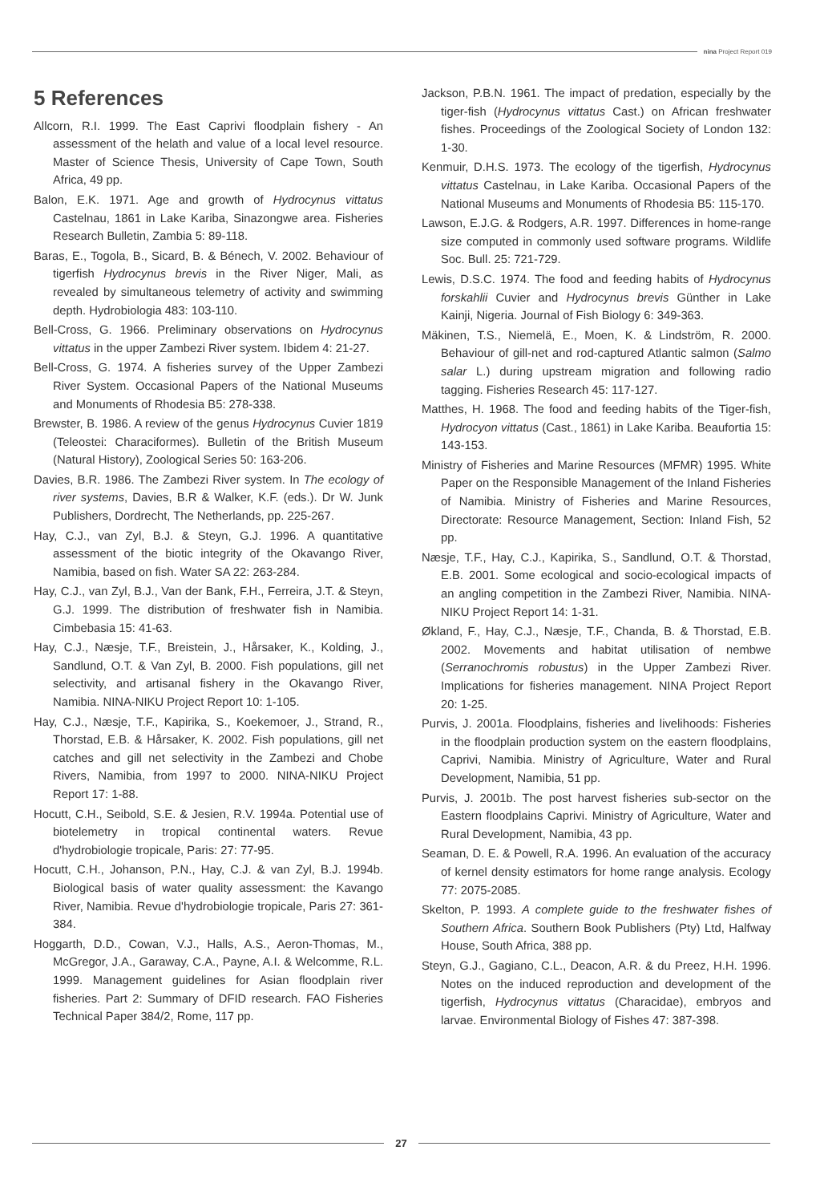nina Project Report 019
5 References
Allcorn, R.I. 1999. The East Caprivi floodplain fishery - An assessment of the helath and value of a local level resource. Master of Science Thesis, University of Cape Town, South Africa, 49 pp.
Balon, E.K. 1971. Age and growth of Hydrocynus vittatus Castelnau, 1861 in Lake Kariba, Sinazongwe area. Fisheries Research Bulletin, Zambia 5: 89-118.
Baras, E., Togola, B., Sicard, B. & Bénech, V. 2002. Behaviour of tigerfish Hydrocynus brevis in the River Niger, Mali, as revealed by simultaneous telemetry of activity and swimming depth. Hydrobiologia 483: 103-110.
Bell-Cross, G. 1966. Preliminary observations on Hydrocynus vittatus in the upper Zambezi River system. Ibidem 4: 21-27.
Bell-Cross, G. 1974. A fisheries survey of the Upper Zambezi River System. Occasional Papers of the National Museums and Monuments of Rhodesia B5: 278-338.
Brewster, B. 1986. A review of the genus Hydrocynus Cuvier 1819 (Teleostei: Characiformes). Bulletin of the British Museum (Natural History), Zoological Series 50: 163-206.
Davies, B.R. 1986. The Zambezi River system. In The ecology of river systems, Davies, B.R & Walker, K.F. (eds.). Dr W. Junk Publishers, Dordrecht, The Netherlands, pp. 225-267.
Hay, C.J., van Zyl, B.J. & Steyn, G.J. 1996. A quantitative assessment of the biotic integrity of the Okavango River, Namibia, based on fish. Water SA 22: 263-284.
Hay, C.J., van Zyl, B.J., Van der Bank, F.H., Ferreira, J.T. & Steyn, G.J. 1999. The distribution of freshwater fish in Namibia. Cimbebasia 15: 41-63.
Hay, C.J., Næsje, T.F., Breistein, J., Hårsaker, K., Kolding, J., Sandlund, O.T. & Van Zyl, B. 2000. Fish populations, gill net selectivity, and artisanal fishery in the Okavango River, Namibia. NINA-NIKU Project Report 10: 1-105.
Hay, C.J., Næsje, T.F., Kapirika, S., Koekemoer, J., Strand, R., Thorstad, E.B. & Hårsaker, K. 2002. Fish populations, gill net catches and gill net selectivity in the Zambezi and Chobe Rivers, Namibia, from 1997 to 2000. NINA-NIKU Project Report 17: 1-88.
Hocutt, C.H., Seibold, S.E. & Jesien, R.V. 1994a. Potential use of biotelemetry in tropical continental waters. Revue d'hydrobiologie tropicale, Paris: 27: 77-95.
Hocutt, C.H., Johanson, P.N., Hay, C.J. & van Zyl, B.J. 1994b. Biological basis of water quality assessment: the Kavango River, Namibia. Revue d'hydrobiologie tropicale, Paris 27: 361-384.
Hoggarth, D.D., Cowan, V.J., Halls, A.S., Aeron-Thomas, M., McGregor, J.A., Garaway, C.A., Payne, A.I. & Welcomme, R.L. 1999. Management guidelines for Asian floodplain river fisheries. Part 2: Summary of DFID research. FAO Fisheries Technical Paper 384/2, Rome, 117 pp.
Jackson, P.B.N. 1961. The impact of predation, especially by the tiger-fish (Hydrocynus vittatus Cast.) on African freshwater fishes. Proceedings of the Zoological Society of London 132: 1-30.
Kenmuir, D.H.S. 1973. The ecology of the tigerfish, Hydrocynus vittatus Castelnau, in Lake Kariba. Occasional Papers of the National Museums and Monuments of Rhodesia B5: 115-170.
Lawson, E.J.G. & Rodgers, A.R. 1997. Differences in home-range size computed in commonly used software programs. Wildlife Soc. Bull. 25: 721-729.
Lewis, D.S.C. 1974. The food and feeding habits of Hydrocynus forskahlii Cuvier and Hydrocynus brevis Günther in Lake Kainji, Nigeria. Journal of Fish Biology 6: 349-363.
Mäkinen, T.S., Niemelä, E., Moen, K. & Lindström, R. 2000. Behaviour of gill-net and rod-captured Atlantic salmon (Salmo salar L.) during upstream migration and following radio tagging. Fisheries Research 45: 117-127.
Matthes, H. 1968. The food and feeding habits of the Tiger-fish, Hydrocyon vittatus (Cast., 1861) in Lake Kariba. Beaufortia 15: 143-153.
Ministry of Fisheries and Marine Resources (MFMR) 1995. White Paper on the Responsible Management of the Inland Fisheries of Namibia. Ministry of Fisheries and Marine Resources, Directorate: Resource Management, Section: Inland Fish, 52 pp.
Næsje, T.F., Hay, C.J., Kapirika, S., Sandlund, O.T. & Thorstad, E.B. 2001. Some ecological and socio-ecological impacts of an angling competition in the Zambezi River, Namibia. NINA-NIKU Project Report 14: 1-31.
Økland, F., Hay, C.J., Næsje, T.F., Chanda, B. & Thorstad, E.B. 2002. Movements and habitat utilisation of nembwe (Serranochromis robustus) in the Upper Zambezi River. Implications for fisheries management. NINA Project Report 20: 1-25.
Purvis, J. 2001a. Floodplains, fisheries and livelihoods: Fisheries in the floodplain production system on the eastern floodplains, Caprivi, Namibia. Ministry of Agriculture, Water and Rural Development, Namibia, 51 pp.
Purvis, J. 2001b. The post harvest fisheries sub-sector on the Eastern floodplains Caprivi. Ministry of Agriculture, Water and Rural Development, Namibia, 43 pp.
Seaman, D. E. & Powell, R.A. 1996. An evaluation of the accuracy of kernel density estimators for home range analysis. Ecology 77: 2075-2085.
Skelton, P. 1993. A complete guide to the freshwater fishes of Southern Africa. Southern Book Publishers (Pty) Ltd, Halfway House, South Africa, 388 pp.
Steyn, G.J., Gagiano, C.L., Deacon, A.R. & du Preez, H.H. 1996. Notes on the induced reproduction and development of the tigerfish, Hydrocynus vittatus (Characidae), embryos and larvae. Environmental Biology of Fishes 47: 387-398.
27